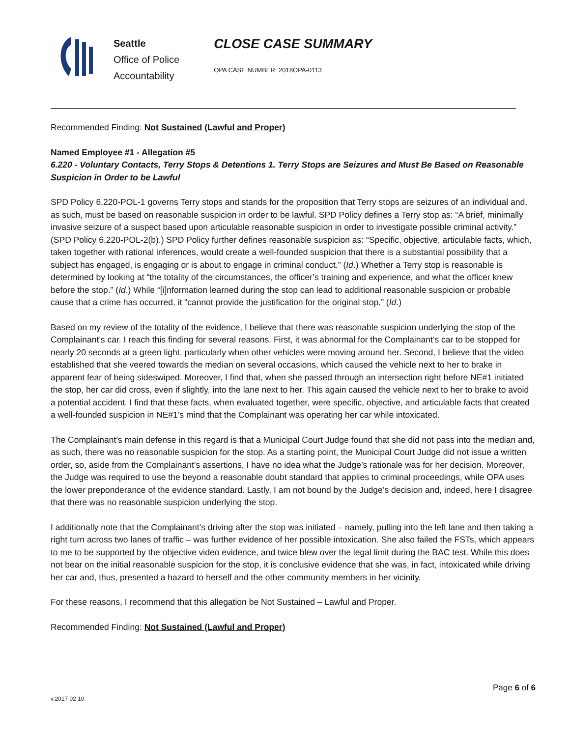Seattle
Office of Police
Accountability
CLOSE CASE SUMMARY
OPA CASE NUMBER: 2018OPA-0113
Recommended Finding: Not Sustained (Lawful and Proper)
Named Employee #1 - Allegation #5
6.220 - Voluntary Contacts, Terry Stops & Detentions 1. Terry Stops are Seizures and Must Be Based on Reasonable Suspicion in Order to be Lawful
SPD Policy 6.220-POL-1 governs Terry stops and stands for the proposition that Terry stops are seizures of an individual and, as such, must be based on reasonable suspicion in order to be lawful. SPD Policy defines a Terry stop as: “A brief, minimally invasive seizure of a suspect based upon articulable reasonable suspicion in order to investigate possible criminal activity.” (SPD Policy 6.220-POL-2(b).) SPD Policy further defines reasonable suspicion as: “Specific, objective, articulable facts, which, taken together with rational inferences, would create a well-founded suspicion that there is a substantial possibility that a subject has engaged, is engaging or is about to engage in criminal conduct.” (Id.) Whether a Terry stop is reasonable is determined by looking at “the totality of the circumstances, the officer’s training and experience, and what the officer knew before the stop.” (Id.) While “[i]nformation learned during the stop can lead to additional reasonable suspicion or probable cause that a crime has occurred, it “cannot provide the justification for the original stop.” (Id.)
Based on my review of the totality of the evidence, I believe that there was reasonable suspicion underlying the stop of the Complainant’s car. I reach this finding for several reasons. First, it was abnormal for the Complainant’s car to be stopped for nearly 20 seconds at a green light, particularly when other vehicles were moving around her. Second, I believe that the video established that she veered towards the median on several occasions, which caused the vehicle next to her to brake in apparent fear of being sideswiped. Moreover, I find that, when she passed through an intersection right before NE#1 initiated the stop, her car did cross, even if slightly, into the lane next to her. This again caused the vehicle next to her to brake to avoid a potential accident. I find that these facts, when evaluated together, were specific, objective, and articulable facts that created a well-founded suspicion in NE#1’s mind that the Complainant was operating her car while intoxicated.
The Complainant’s main defense in this regard is that a Municipal Court Judge found that she did not pass into the median and, as such, there was no reasonable suspicion for the stop. As a starting point, the Municipal Court Judge did not issue a written order, so, aside from the Complainant’s assertions, I have no idea what the Judge’s rationale was for her decision. Moreover, the Judge was required to use the beyond a reasonable doubt standard that applies to criminal proceedings, while OPA uses the lower preponderance of the evidence standard. Lastly, I am not bound by the Judge’s decision and, indeed, here I disagree that there was no reasonable suspicion underlying the stop.
I additionally note that the Complainant’s driving after the stop was initiated – namely, pulling into the left lane and then taking a right turn across two lanes of traffic – was further evidence of her possible intoxication. She also failed the FSTs, which appears to me to be supported by the objective video evidence, and twice blew over the legal limit during the BAC test. While this does not bear on the initial reasonable suspicion for the stop, it is conclusive evidence that she was, in fact, intoxicated while driving her car and, thus, presented a hazard to herself and the other community members in her vicinity.
For these reasons, I recommend that this allegation be Not Sustained – Lawful and Proper.
Recommended Finding: Not Sustained (Lawful and Proper)
Page 6 of 6
v.2017 02 10